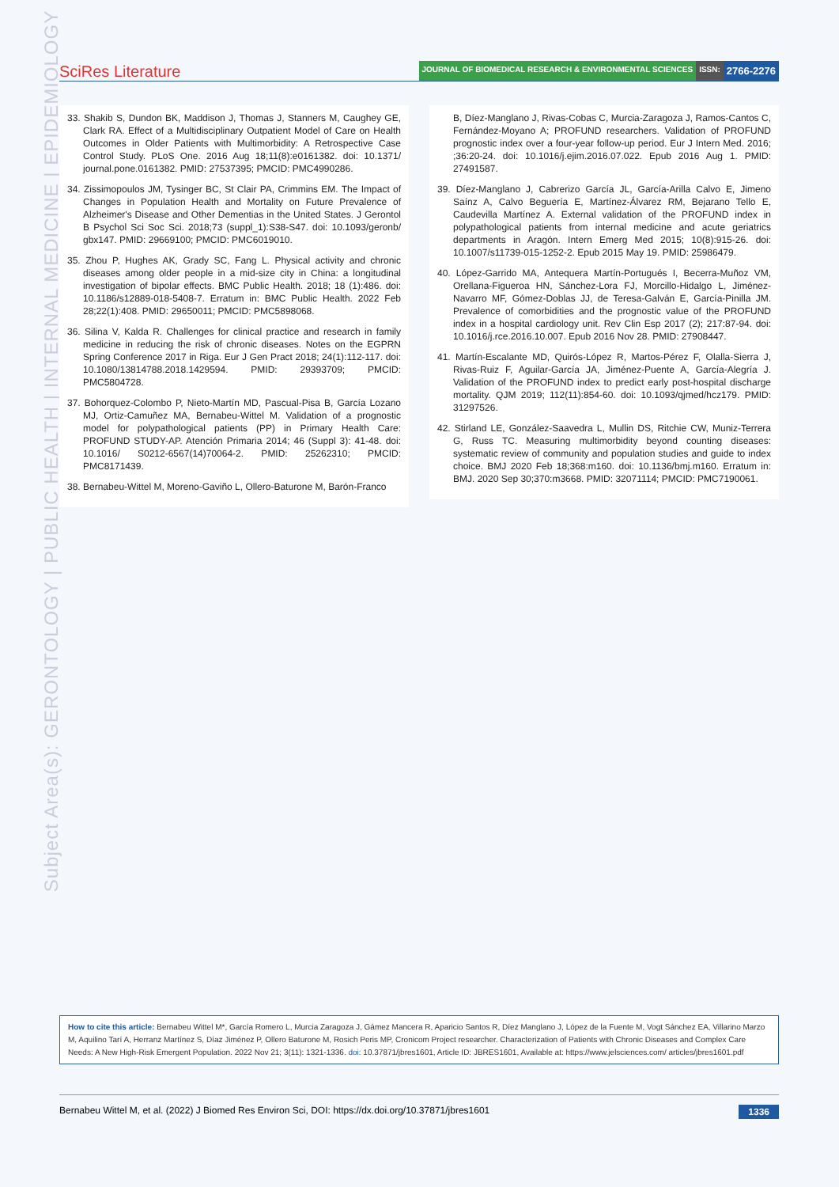SciRes Literature
JOURNAL OF BIOMEDICAL RESEARCH & ENVIRONMENTAL SCIENCES ISSN: 2766-2276
Subject Area(s): GERONTOLOGY | PUBLIC HEALTH | INTERNAL MEDICINE | EPIDEMIOLOGY
33. Shakib S, Dundon BK, Maddison J, Thomas J, Stanners M, Caughey GE, Clark RA. Effect of a Multidisciplinary Outpatient Model of Care on Health Outcomes in Older Patients with Multimorbidity: A Retrospective Case Control Study. PLoS One. 2016 Aug 18;11(8):e0161382. doi: 10.1371/ journal.pone.0161382. PMID: 27537395; PMCID: PMC4990286.
34. Zissimopoulos JM, Tysinger BC, St Clair PA, Crimmins EM. The Impact of Changes in Population Health and Mortality on Future Prevalence of Alzheimer's Disease and Other Dementias in the United States. J Gerontol B Psychol Sci Soc Sci. 2018;73 (suppl_1):S38-S47. doi: 10.1093/geronb/ gbx147. PMID: 29669100; PMCID: PMC6019010.
35. Zhou P, Hughes AK, Grady SC, Fang L. Physical activity and chronic diseases among older people in a mid-size city in China: a longitudinal investigation of bipolar effects. BMC Public Health. 2018; 18 (1):486. doi: 10.1186/s12889-018-5408-7. Erratum in: BMC Public Health. 2022 Feb 28;22(1):408. PMID: 29650011; PMCID: PMC5898068.
36. Silina V, Kalda R. Challenges for clinical practice and research in family medicine in reducing the risk of chronic diseases. Notes on the EGPRN Spring Conference 2017 in Riga. Eur J Gen Pract 2018; 24(1):112-117. doi: 10.1080/13814788.2018.1429594. PMID: 29393709; PMCID: PMC5804728.
37. Bohorquez-Colombo P, Nieto-Martín MD, Pascual-Pisa B, García Lozano MJ, Ortiz-Camuñez MA, Bernabeu-Wittel M. Validation of a prognostic model for polypathological patients (PP) in Primary Health Care: PROFUND STUDY-AP. Atención Primaria 2014; 46 (Suppl 3): 41-48. doi: 10.1016/ S0212-6567(14)70064-2. PMID: 25262310; PMCID: PMC8171439.
38. Bernabeu-Wittel M, Moreno-Gaviño L, Ollero-Baturone M, Barón-Franco
B, Díez-Manglano J, Rivas-Cobas C, Murcia-Zaragoza J, Ramos-Cantos C, Fernández-Moyano A; PROFUND researchers. Validation of PROFUND prognostic index over a four-year follow-up period. Eur J Intern Med. 2016; ;36:20-24. doi: 10.1016/j.ejim.2016.07.022. Epub 2016 Aug 1. PMID: 27491587.
39. Díez-Manglano J, Cabrerizo García JL, García-Arilla Calvo E, Jimeno Saínz A, Calvo Beguería E, Martínez-Álvarez RM, Bejarano Tello E, Caudevilla Martínez A. External validation of the PROFUND index in polypathological patients from internal medicine and acute geriatrics departments in Aragón. Intern Emerg Med 2015; 10(8):915-26. doi: 10.1007/s11739-015-1252-2. Epub 2015 May 19. PMID: 25986479.
40. López-Garrido MA, Antequera Martín-Portugués I, Becerra-Muñoz VM, Orellana-Figueroa HN, Sánchez-Lora FJ, Morcillo-Hidalgo L, Jiménez-Navarro MF, Gómez-Doblas JJ, de Teresa-Galván E, García-Pinilla JM. Prevalence of comorbidities and the prognostic value of the PROFUND index in a hospital cardiology unit. Rev Clin Esp 2017 (2); 217:87-94. doi: 10.1016/j.rce.2016.10.007. Epub 2016 Nov 28. PMID: 27908447.
41. Martín-Escalante MD, Quirós-López R, Martos-Pérez F, Olalla-Sierra J, Rivas-Ruiz F, Aguilar-García JA, Jiménez-Puente A, García-Alegría J. Validation of the PROFUND index to predict early post-hospital discharge mortality. QJM 2019; 112(11):854-60. doi: 10.1093/qjmed/hcz179. PMID: 31297526.
42. Stirland LE, González-Saavedra L, Mullin DS, Ritchie CW, Muniz-Terrera G, Russ TC. Measuring multimorbidity beyond counting diseases: systematic review of community and population studies and guide to index choice. BMJ 2020 Feb 18;368:m160. doi: 10.1136/bmj.m160. Erratum in: BMJ. 2020 Sep 30;370:m3668. PMID: 32071114; PMCID: PMC7190061.
How to cite this article: Bernabeu Wittel M*, García Romero L, Murcia Zaragoza J, Gámez Mancera R, Aparicio Santos R, Díez Manglano J, López de la Fuente M, Vogt Sánchez EA, Villarino Marzo M, Aquilino Tarí A, Herranz Martínez S, Díaz Jiménez P, Ollero Baturone M, Rosich Peris MP, Cronicom Project researcher. Characterization of Patients with Chronic Diseases and Complex Care Needs: A New High-Risk Emergent Population. 2022 Nov 21; 3(11): 1321-1336. doi: 10.37871/jbres1601, Article ID: JBRES1601, Available at: https://www.jelsciences.com/ articles/jbres1601.pdf
Bernabeu Wittel M, et al. (2022) J Biomed Res Environ Sci, DOI: https://dx.doi.org/10.37871/jbres1601 1336